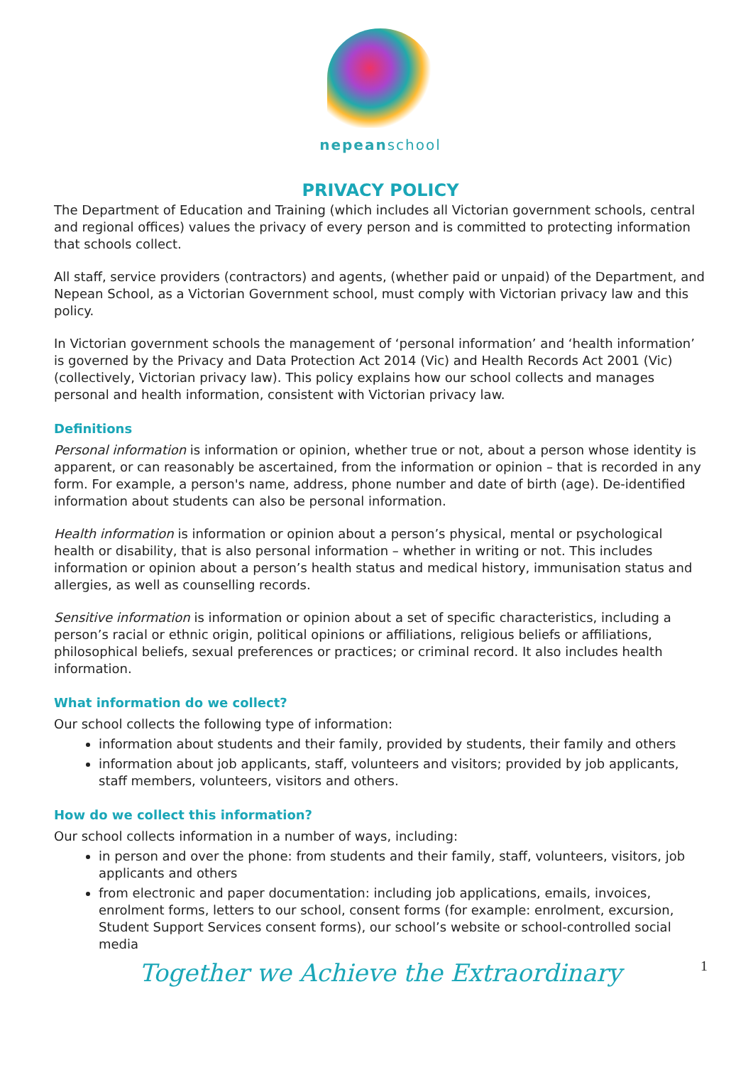nepeanschool
PRIVACY POLICY
The Department of Education and Training (which includes all Victorian government schools, central and regional offices) values the privacy of every person and is committed to protecting information that schools collect.
All staff, service providers (contractors) and agents, (whether paid or unpaid) of the Department, and Nepean School, as a Victorian Government school, must comply with Victorian privacy law and this policy.
In Victorian government schools the management of ‘personal information’ and ‘health information’ is governed by the Privacy and Data Protection Act 2014 (Vic) and Health Records Act 2001 (Vic) (collectively, Victorian privacy law). This policy explains how our school collects and manages personal and health information, consistent with Victorian privacy law.
Definitions
Personal information is information or opinion, whether true or not, about a person whose identity is apparent, or can reasonably be ascertained, from the information or opinion – that is recorded in any form. For example, a person's name, address, phone number and date of birth (age). De-identified information about students can also be personal information.
Health information is information or opinion about a person’s physical, mental or psychological health or disability, that is also personal information – whether in writing or not. This includes information or opinion about a person’s health status and medical history, immunisation status and allergies, as well as counselling records.
Sensitive information is information or opinion about a set of specific characteristics, including a person’s racial or ethnic origin, political opinions or affiliations, religious beliefs or affiliations, philosophical beliefs, sexual preferences or practices; or criminal record. It also includes health information.
What information do we collect?
Our school collects the following type of information:
information about students and their family, provided by students, their family and others
information about job applicants, staff, volunteers and visitors; provided by job applicants, staff members, volunteers, visitors and others.
How do we collect this information?
Our school collects information in a number of ways, including:
in person and over the phone: from students and their family, staff, volunteers, visitors, job applicants and others
from electronic and paper documentation: including job applications, emails, invoices, enrolment forms, letters to our school, consent forms (for example: enrolment, excursion, Student Support Services consent forms), our school’s website or school-controlled social media
Together we Achieve the Extraordinary
1